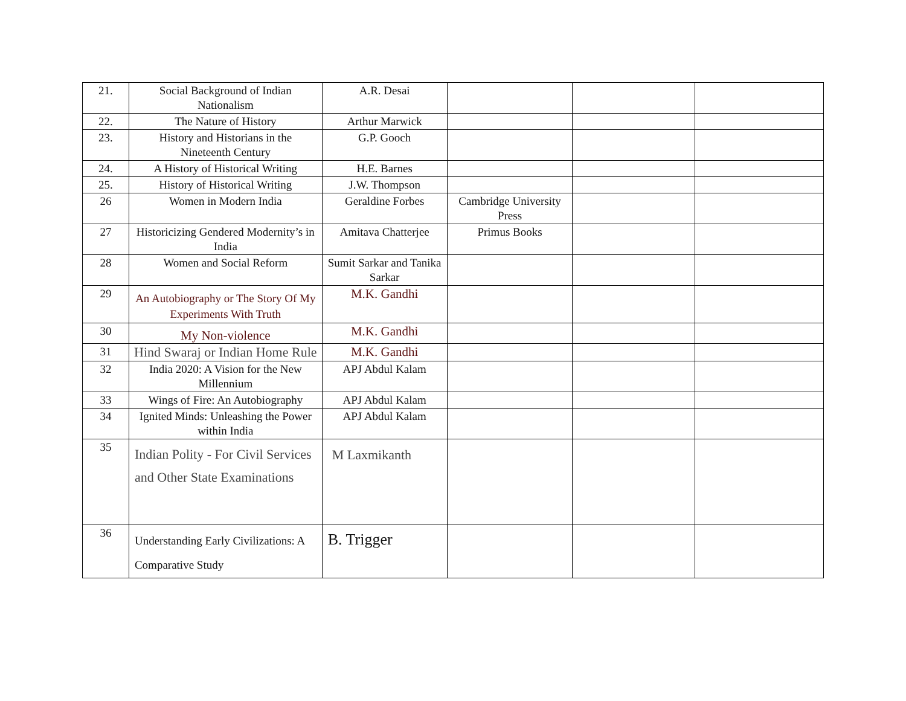| 21. | Social Background of Indian Nationalism | A.R. Desai | | | |
| 22. | The Nature of History | Arthur Marwick | | | |
| 23. | History and Historians in the Nineteenth Century | G.P. Gooch | | | |
| 24. | A History of Historical Writing | H.E. Barnes | | | |
| 25. | History of Historical Writing | J.W. Thompson | | | |
| 26 | Women in Modern India | Geraldine Forbes | Cambridge University Press | | |
| 27 | Historicizing Gendered Modernity’s in India | Amitava Chatterjee | Primus Books | | |
| 28 | Women and Social Reform | Sumit Sarkar and Tanika Sarkar | | | |
| 29 | An Autobiography or The Story Of My Experiments With Truth | M.K. Gandhi | | | |
| 30 | My Non-violence | M.K. Gandhi | | | |
| 31 | Hind Swaraj or Indian Home Rule | M.K. Gandhi | | | |
| 32 | India 2020: A Vision for the New Millennium | APJ Abdul Kalam | | | |
| 33 | Wings of Fire: An Autobiography | APJ Abdul Kalam | | | |
| 34 | Ignited Minds: Unleashing the Power within India | APJ Abdul Kalam | | | |
| 35 | Indian Polity - For Civil Services and Other State Examinations | M Laxmikanth | | | |
| 36 | Understanding Early Civilizations: A Comparative Study | B. Trigger | | | |